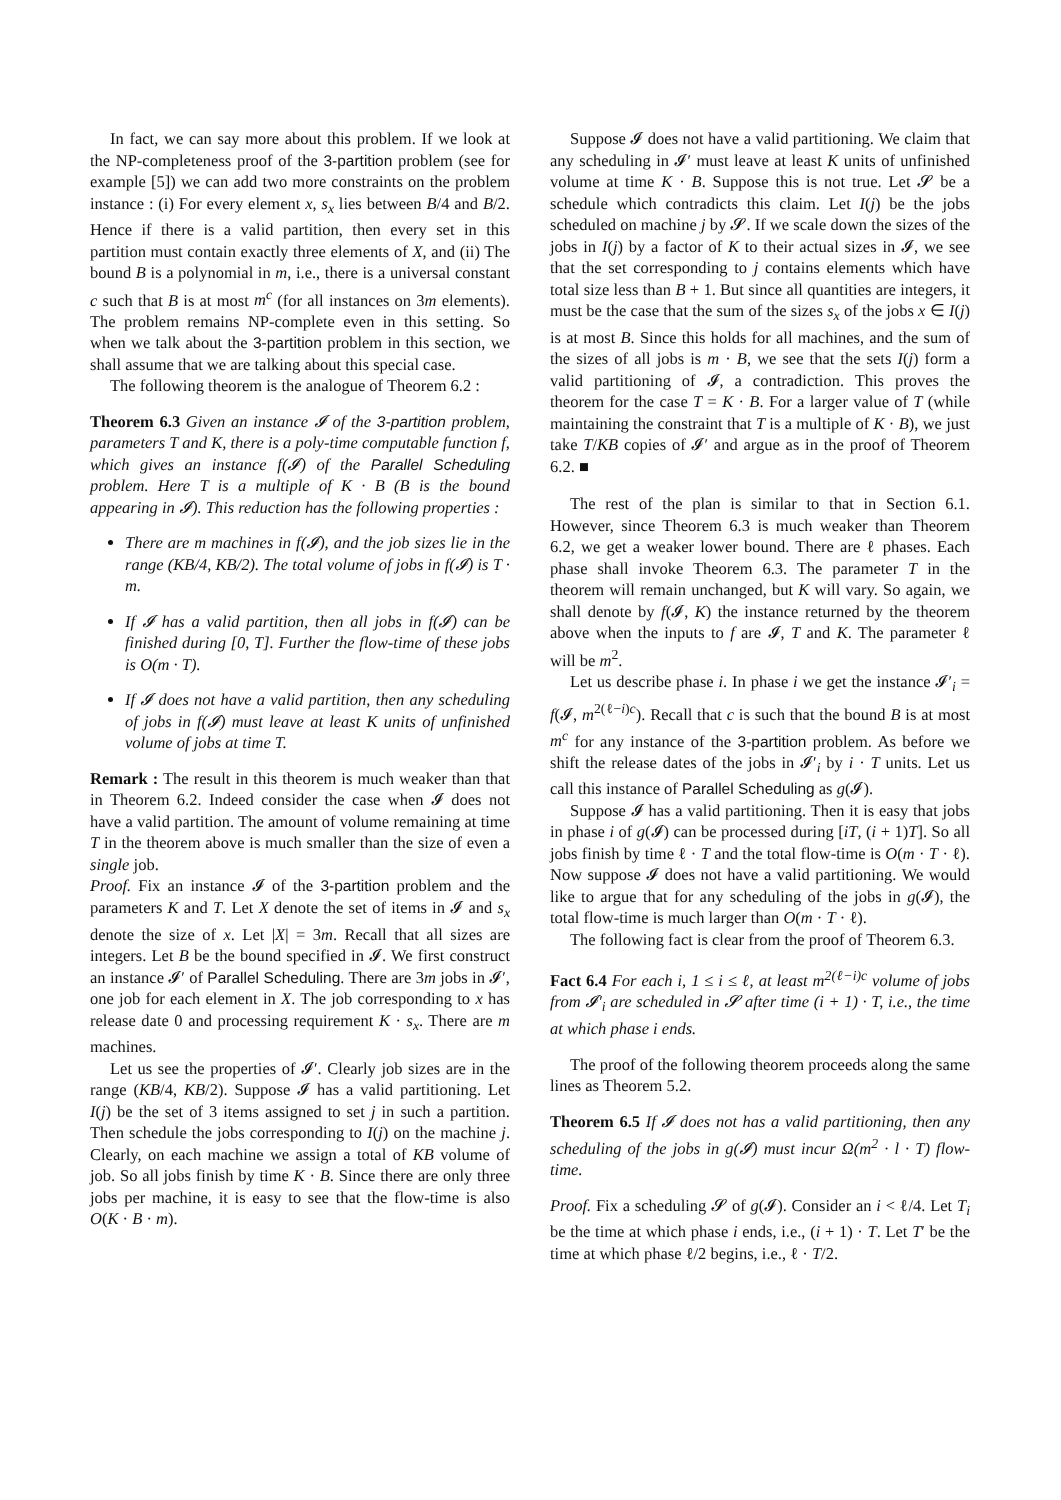In fact, we can say more about this problem. If we look at the NP-completeness proof of the 3-partition problem (see for example [5]) we can add two more constraints on the problem instance : (i) For every element x, s<sub>x</sub> lies between B/4 and B/2. Hence if there is a valid partition, then every set in this partition must contain exactly three elements of X, and (ii) The bound B is a polynomial in m, i.e., there is a universal constant c such that B is at most m<sup>c</sup> (for all instances on 3m elements). The problem remains NP-complete even in this setting. So when we talk about the 3-partition problem in this section, we shall assume that we are talking about this special case.
The following theorem is the analogue of Theorem 6.2 :
Theorem 6.3 Given an instance 𝓘 of the 3-partition problem, parameters T and K, there is a poly-time computable function f, which gives an instance f(𝓘) of the Parallel Scheduling problem. Here T is a multiple of K · B (B is the bound appearing in 𝓘). This reduction has the following properties :
There are m machines in f(𝓘), and the job sizes lie in the range (KB/4, KB/2). The total volume of jobs in f(𝓘) is T · m.
If 𝓘 has a valid partition, then all jobs in f(𝓘) can be finished during [0, T]. Further the flow-time of these jobs is O(m · T).
If 𝓘 does not have a valid partition, then any scheduling of jobs in f(𝓘) must leave at least K units of unfinished volume of jobs at time T.
Remark : The result in this theorem is much weaker than that in Theorem 6.2. Indeed consider the case when 𝓘 does not have a valid partition. The amount of volume remaining at time T in the theorem above is much smaller than the size of even a single job.
Proof. Fix an instance 𝓘 of the 3-partition problem and the parameters K and T. Let X denote the set of items in 𝓘 and s<sub>x</sub> denote the size of x. Let |X| = 3m. Recall that all sizes are integers. Let B be the bound specified in 𝓘. We first construct an instance 𝓘′ of Parallel Scheduling. There are 3m jobs in 𝓘′, one job for each element in X. The job corresponding to x has release date 0 and processing requirement K · s<sub>x</sub>. There are m machines.
Let us see the properties of 𝓘′. Clearly job sizes are in the range (KB/4, KB/2). Suppose 𝓘 has a valid partitioning. Let I(j) be the set of 3 items assigned to set j in such a partition. Then schedule the jobs corresponding to I(j) on the machine j. Clearly, on each machine we assign a total of KB volume of job. So all jobs finish by time K · B. Since there are only three jobs per machine, it is easy to see that the flow-time is also O(K · B · m).
Suppose 𝓘 does not have a valid partitioning. We claim that any scheduling in 𝓘′ must leave at least K units of unfinished volume at time K · B. Suppose this is not true. Let 𝓢 be a schedule which contradicts this claim. Let I(j) be the jobs scheduled on machine j by 𝓢. If we scale down the sizes of the jobs in I(j) by a factor of K to their actual sizes in 𝓘, we see that the set corresponding to j contains elements which have total size less than B + 1. But since all quantities are integers, it must be the case that the sum of the sizes s<sub>x</sub> of the jobs x ∈ I(j) is at most B. Since this holds for all machines, and the sum of the sizes of all jobs is m · B, we see that the sets I(j) form a valid partitioning of 𝓘, a contradiction. This proves the theorem for the case T = K · B. For a larger value of T (while maintaining the constraint that T is a multiple of K · B), we just take T/KB copies of 𝓘′ and argue as in the proof of Theorem 6.2. ■
The rest of the plan is similar to that in Section 6.1. However, since Theorem 6.3 is much weaker than Theorem 6.2, we get a weaker lower bound. There are ℓ phases. Each phase shall invoke Theorem 6.3. The parameter T in the theorem will remain unchanged, but K will vary. So again, we shall denote by f(𝓘, K) the instance returned by the theorem above when the inputs to f are 𝓘, T and K. The parameter ℓ will be m<sup>2</sup>.
Let us describe phase i. In phase i we get the instance 𝓘′<sub>i</sub> = f(𝓘, m<sup>2(ℓ−i)c</sup>). Recall that c is such that the bound B is at most m<sup>c</sup> for any instance of the 3-partition problem. As before we shift the release dates of the jobs in 𝓘′<sub>i</sub> by i · T units. Let us call this instance of Parallel Scheduling as g(𝓘).
Suppose 𝓘 has a valid partitioning. Then it is easy that jobs in phase i of g(𝓘) can be processed during [iT, (i + 1)T]. So all jobs finish by time ℓ · T and the total flow-time is O(m · T · ℓ). Now suppose 𝓘 does not have a valid partitioning. We would like to argue that for any scheduling of the jobs in g(𝓘), the total flow-time is much larger than O(m · T · ℓ).
The following fact is clear from the proof of Theorem 6.3.
Fact 6.4 For each i, 1 ≤ i ≤ ℓ, at least m<sup>2(ℓ−i)c</sup> volume of jobs from 𝓘′<sub>i</sub> are scheduled in 𝓢 after time (i + 1) · T, i.e., the time at which phase i ends.
The proof of the following theorem proceeds along the same lines as Theorem 5.2.
Theorem 6.5 If 𝓘 does not has a valid partitioning, then any scheduling of the jobs in g(𝓘) must incur Ω(m<sup>2</sup> · l · T) flow-time.
Proof. Fix a scheduling 𝓢 of g(𝓘). Consider an i < ℓ/4. Let T<sub>i</sub> be the time at which phase i ends, i.e., (i + 1) · T. Let T′ be the time at which phase ℓ/2 begins, i.e., ℓ · T/2.